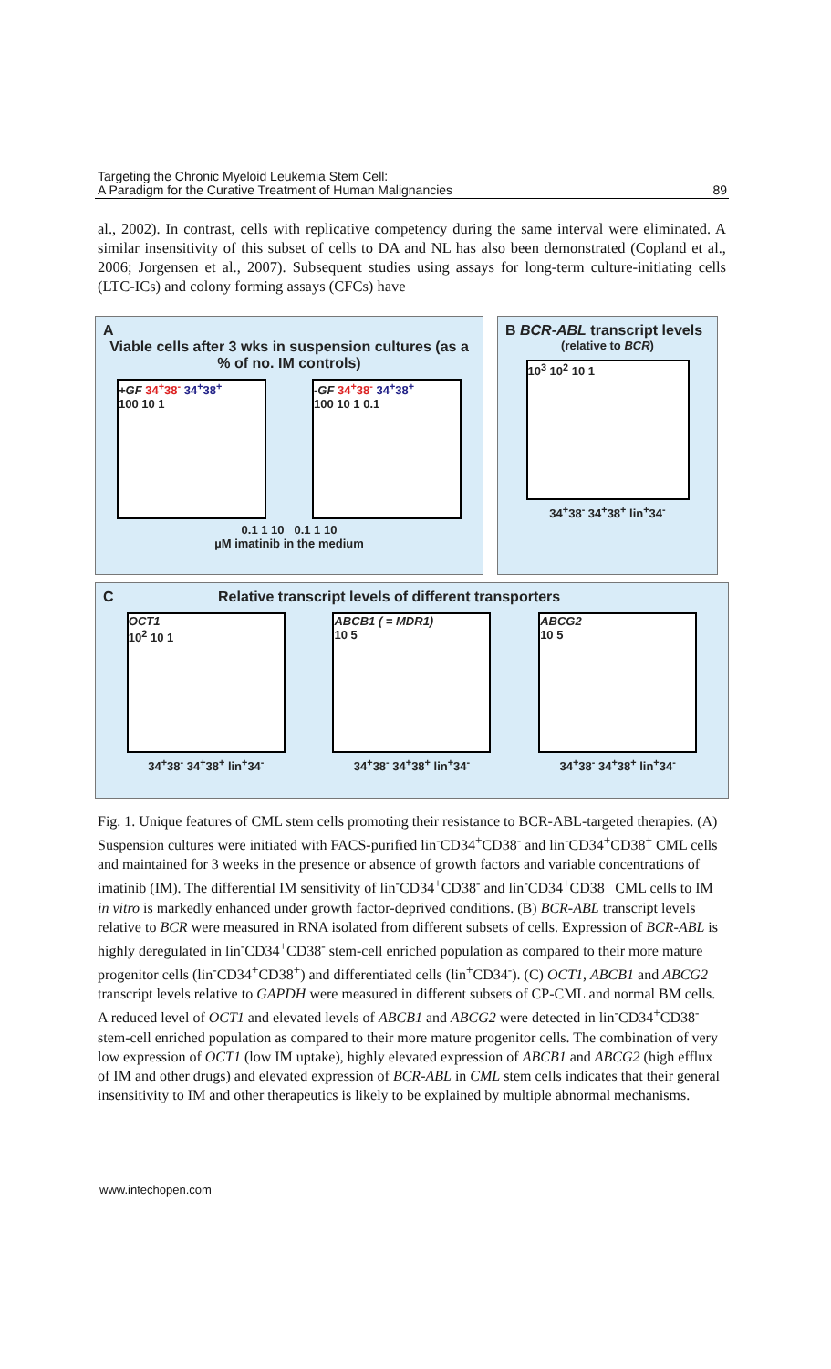Targeting the Chronic Myeloid Leukemia Stem Cell:
A Paradigm for the Curative Treatment of Human Malignancies
89
al., 2002). In contrast, cells with replicative competency during the same interval were eliminated. A similar insensitivity of this subset of cells to DA and NL has also been demonstrated (Copland et al., 2006; Jorgensen et al., 2007). Subsequent studies using assays for long-term culture-initiating cells (LTC-ICs) and colony forming assays (CFCs) have
A
Viable cells after 3 wks in suspension cultures (as a % of no. IM controls)
+GF 34<sup>+</sup>38<sup>-</sup> 34<sup>+</sup>38<sup>+</sup>
100 10 1
-GF 34<sup>+</sup>38<sup>-</sup> 34<sup>+</sup>38<sup>+</sup>
100 10 1 0.1
0.1 1 10 0.1 1 10
µM imatinib in the medium
B BCR-ABL transcript levels
(relative to BCR)
10<sup>3</sup> 10<sup>2</sup> 10 1
34<sup>+</sup>38<sup>-</sup> 34<sup>+</sup>38<sup>+</sup> lin<sup>+</sup>34<sup>-</sup>
C Relative transcript levels of different transporters
OCT1
10<sup>2</sup> 10 1
34<sup>+</sup>38<sup>-</sup> 34<sup>+</sup>38<sup>+</sup> lin<sup>+</sup>34<sup>-</sup>
ABCB1 ( = MDR1)
10 5
34<sup>+</sup>38<sup>-</sup> 34<sup>+</sup>38<sup>+</sup> lin<sup>+</sup>34<sup>-</sup>
ABCG2
10 5
34<sup>+</sup>38<sup>-</sup> 34<sup>+</sup>38<sup>+</sup> lin<sup>+</sup>34<sup>-</sup>
Fig. 1. Unique features of CML stem cells promoting their resistance to BCR-ABL-targeted therapies. (A) Suspension cultures were initiated with FACS-purified lin<sup>-</sup>CD34<sup>+</sup>CD38<sup>-</sup> and lin<sup>-</sup>CD34<sup>+</sup>CD38<sup>+</sup> CML cells and maintained for 3 weeks in the presence or absence of growth factors and variable concentrations of imatinib (IM). The differential IM sensitivity of lin<sup>-</sup>CD34<sup>+</sup>CD38<sup>-</sup> and lin<sup>-</sup>CD34<sup>+</sup>CD38<sup>+</sup> CML cells to IM in vitro is markedly enhanced under growth factor-deprived conditions. (B) BCR-ABL transcript levels relative to BCR were measured in RNA isolated from different subsets of cells. Expression of BCR-ABL is highly deregulated in lin<sup>-</sup>CD34<sup>+</sup>CD38<sup>-</sup> stem-cell enriched population as compared to their more mature progenitor cells (lin<sup>-</sup>CD34<sup>+</sup>CD38<sup>+</sup>) and differentiated cells (lin<sup>+</sup>CD34<sup>-</sup>). (C) OCT1, ABCB1 and ABCG2 transcript levels relative to GAPDH were measured in different subsets of CP-CML and normal BM cells. A reduced level of OCT1 and elevated levels of ABCB1 and ABCG2 were detected in lin<sup>-</sup>CD34<sup>+</sup>CD38<sup>-</sup> stem-cell enriched population as compared to their more mature progenitor cells. The combination of very low expression of OCT1 (low IM uptake), highly elevated expression of ABCB1 and ABCG2 (high efflux of IM and other drugs) and elevated expression of BCR-ABL in CML stem cells indicates that their general insensitivity to IM and other therapeutics is likely to be explained by multiple abnormal mechanisms.
www.intechopen.com